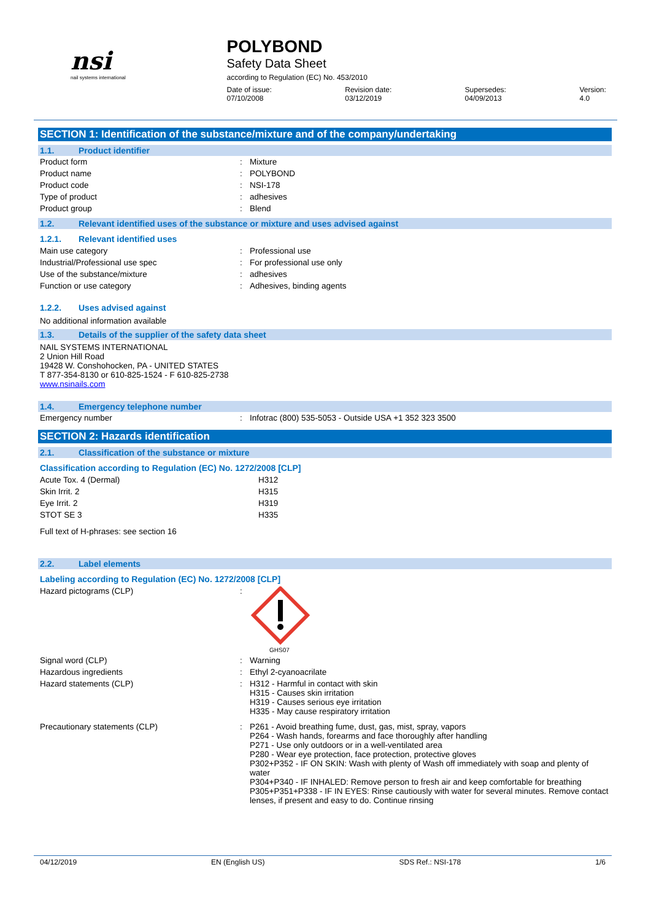nsi
nail systems international
POLYBOND
Safety Data Sheet
according to Regulation (EC) No. 453/2010
Date of issue: 07/10/2008 Revision date: 03/12/2019 Supersedes: 04/09/2013 Version: 4.0
SECTION 1: Identification of the substance/mixture and of the company/undertaking
1.1. Product identifier
| Product form | : | Mixture |
| Product name | : | POLYBOND |
| Product code | : | NSI-178 |
| Type of product | : | adhesives |
| Product group | : | Blend |
1.2. Relevant identified uses of the substance or mixture and uses advised against
1.2.1. Relevant identified uses
| Main use category | : | Professional use |
| Industrial/Professional use spec | : | For professional use only |
| Use of the substance/mixture | : | adhesives |
| Function or use category | : | Adhesives, binding agents |
1.2.2. Uses advised against
No additional information available
1.3. Details of the supplier of the safety data sheet
NAIL SYSTEMS INTERNATIONAL
2 Union Hill Road
19428 W. Conshohocken, PA - UNITED STATES
T 877-354-8130 or 610-825-1524 - F 610-825-2738
www.nsinails.com
1.4. Emergency telephone number
| Emergency number | : | Infotrac (800) 535-5053 - Outside USA +1 352 323 3500 |
SECTION 2: Hazards identification
2.1. Classification of the substance or mixture
Classification according to Regulation (EC) No. 1272/2008 [CLP]
| Acute Tox. 4 (Dermal) | H312 |
| Skin Irrit. 2 | H315 |
| Eye Irrit. 2 | H319 |
| STOT SE 3 | H335 |
Full text of H-phrases: see section 16
2.2. Label elements
Labeling according to Regulation (EC) No. 1272/2008 [CLP]
| Hazard pictograms (CLP) | : | GHS07 |
| Signal word (CLP) | : | Warning |
| Hazardous ingredients | : | Ethyl 2-cyanoacrilate |
| Hazard statements (CLP) | : | H312 - Harmful in contact with skin H315 - Causes skin irritation H319 - Causes serious eye irritation H335 - May cause respiratory irritation |
| Precautionary statements (CLP) | : | P261 - Avoid breathing fume, dust, gas, mist, spray, vapors P264 - Wash hands, forearms and face thoroughly after handling P271 - Use only outdoors or in a well-ventilated area P280 - Wear eye protection, face protection, protective gloves P302+P352 - IF ON SKIN: Wash with plenty of Wash off immediately with soap and plenty of water P304+P340 - IF INHALED: Remove person to fresh air and keep comfortable for breathing P305+P351+P338 - IF IN EYES: Rinse cautiously with water for several minutes. Remove contact lenses, if present and easy to do. Continue rinsing |
04/12/2019 EN (English US) SDS Ref.: NSI-178 1/6